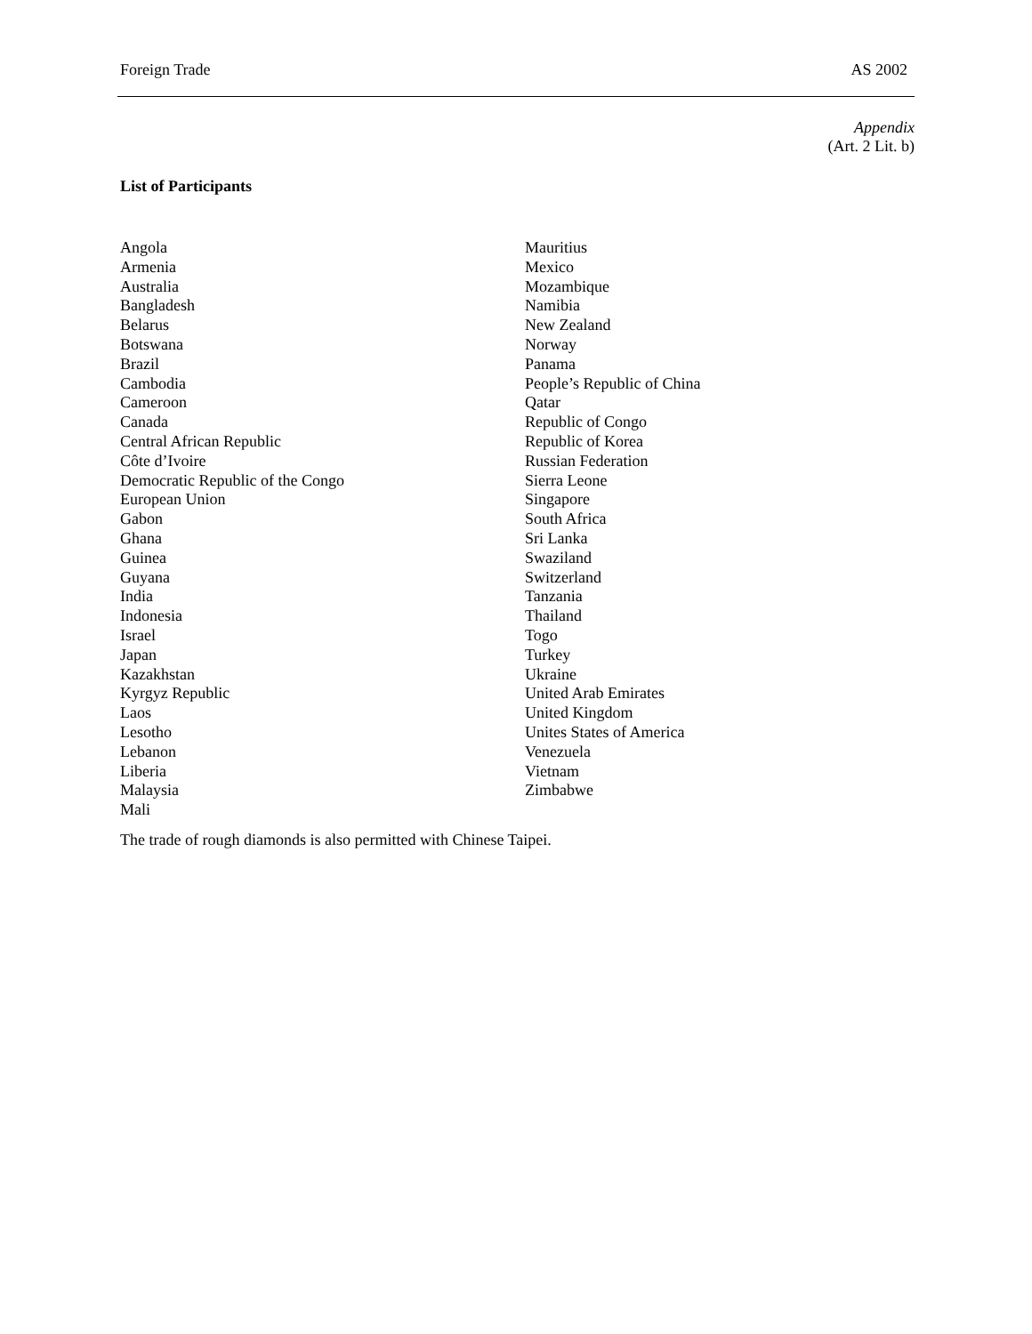Foreign Trade AS 2002
Appendix
(Art. 2 Lit. b)
List of Participants
Angola
Armenia
Australia
Bangladesh
Belarus
Botswana
Brazil
Cambodia
Cameroon
Canada
Central African Republic
Côte d’Ivoire
Democratic Republic of the Congo
European Union
Gabon
Ghana
Guinea
Guyana
India
Indonesia
Israel
Japan
Kazakhstan
Kyrgyz Republic
Laos
Lesotho
Lebanon
Liberia
Malaysia
Mali
Mauritius
Mexico
Mozambique
Namibia
New Zealand
Norway
Panama
People’s Republic of China
Qatar
Republic of Congo
Republic of Korea
Russian Federation
Sierra Leone
Singapore
South Africa
Sri Lanka
Swaziland
Switzerland
Tanzania
Thailand
Togo
Turkey
Ukraine
United Arab Emirates
United Kingdom
Unites States of America
Venezuela
Vietnam
Zimbabwe
The trade of rough diamonds is also permitted with Chinese Taipei.